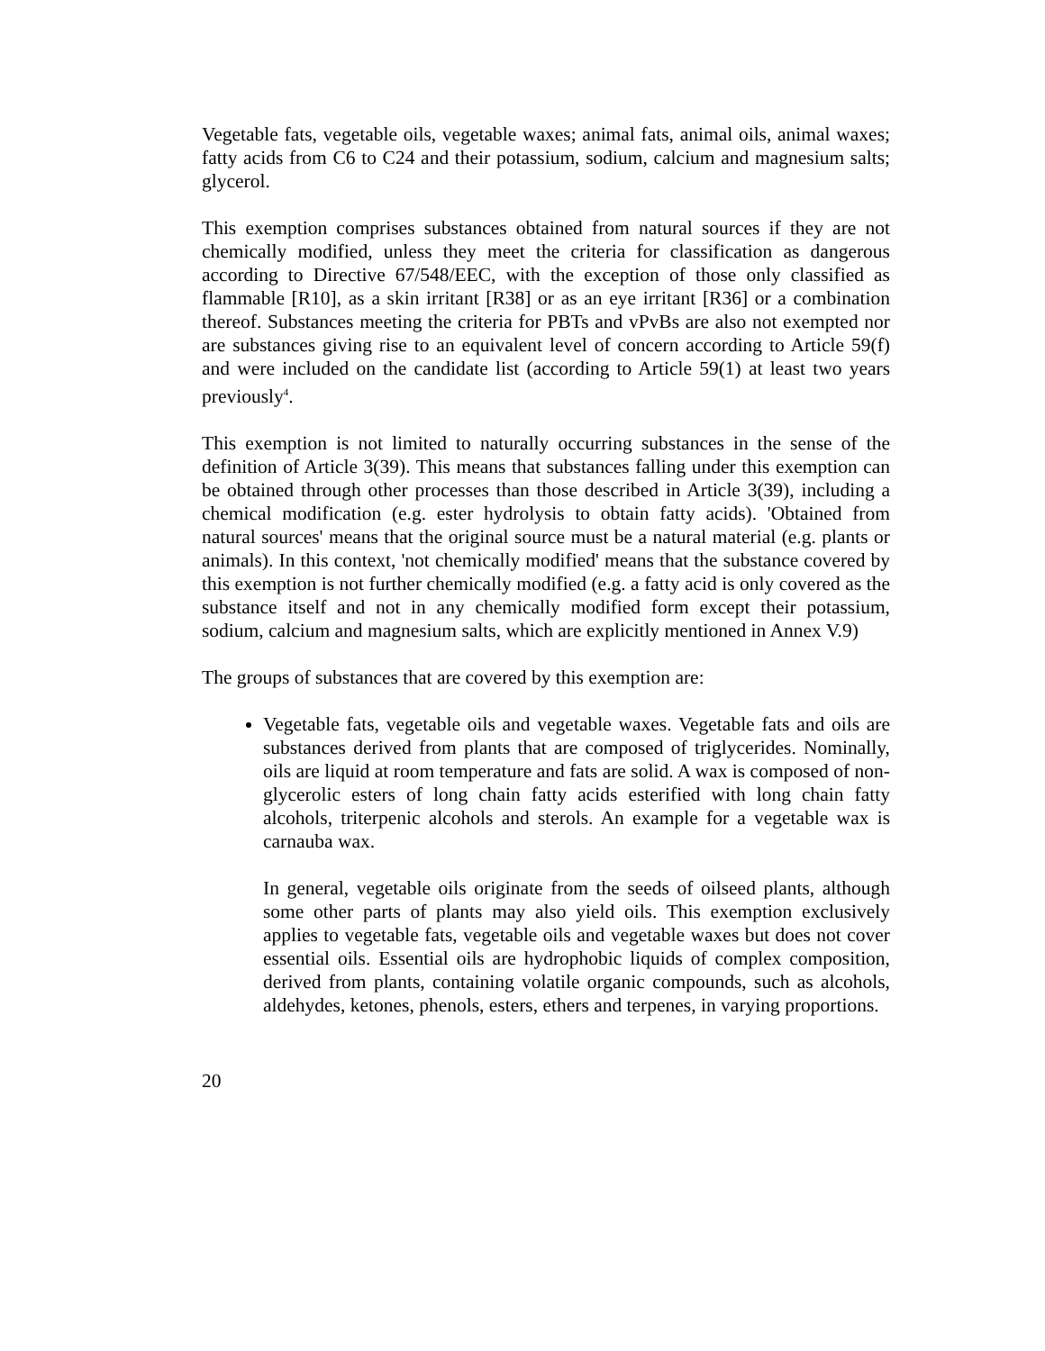Vegetable fats, vegetable oils, vegetable waxes; animal fats, animal oils, animal waxes; fatty acids from C6 to C24 and their potassium, sodium, calcium and magnesium salts; glycerol.
This exemption comprises substances obtained from natural sources if they are not chemically modified, unless they meet the criteria for classification as dangerous according to Directive 67/548/EEC, with the exception of those only classified as flammable [R10], as a skin irritant [R38] or as an eye irritant [R36] or a combination thereof. Substances meeting the criteria for PBTs and vPvBs are also not exempted nor are substances giving rise to an equivalent level of concern according to Article 59(f) and were included on the candidate list (according to Article 59(1) at least two years previously<sup>4</sup>.
This exemption is not limited to naturally occurring substances in the sense of the definition of Article 3(39). This means that substances falling under this exemption can be obtained through other processes than those described in Article 3(39), including a chemical modification (e.g. ester hydrolysis to obtain fatty acids). 'Obtained from natural sources' means that the original source must be a natural material (e.g. plants or animals). In this context, 'not chemically modified' means that the substance covered by this exemption is not further chemically modified (e.g. a fatty acid is only covered as the substance itself and not in any chemically modified form except their potassium, sodium, calcium and magnesium salts, which are explicitly mentioned in Annex V.9)
The groups of substances that are covered by this exemption are:
Vegetable fats, vegetable oils and vegetable waxes. Vegetable fats and oils are substances derived from plants that are composed of triglycerides. Nominally, oils are liquid at room temperature and fats are solid. A wax is composed of non-glycerolic esters of long chain fatty acids esterified with long chain fatty alcohols, triterpenic alcohols and sterols. An example for a vegetable wax is carnauba wax.
In general, vegetable oils originate from the seeds of oilseed plants, although some other parts of plants may also yield oils. This exemption exclusively applies to vegetable fats, vegetable oils and vegetable waxes but does not cover essential oils. Essential oils are hydrophobic liquids of complex composition, derived from plants, containing volatile organic compounds, such as alcohols, aldehydes, ketones, phenols, esters, ethers and terpenes, in varying proportions.
20